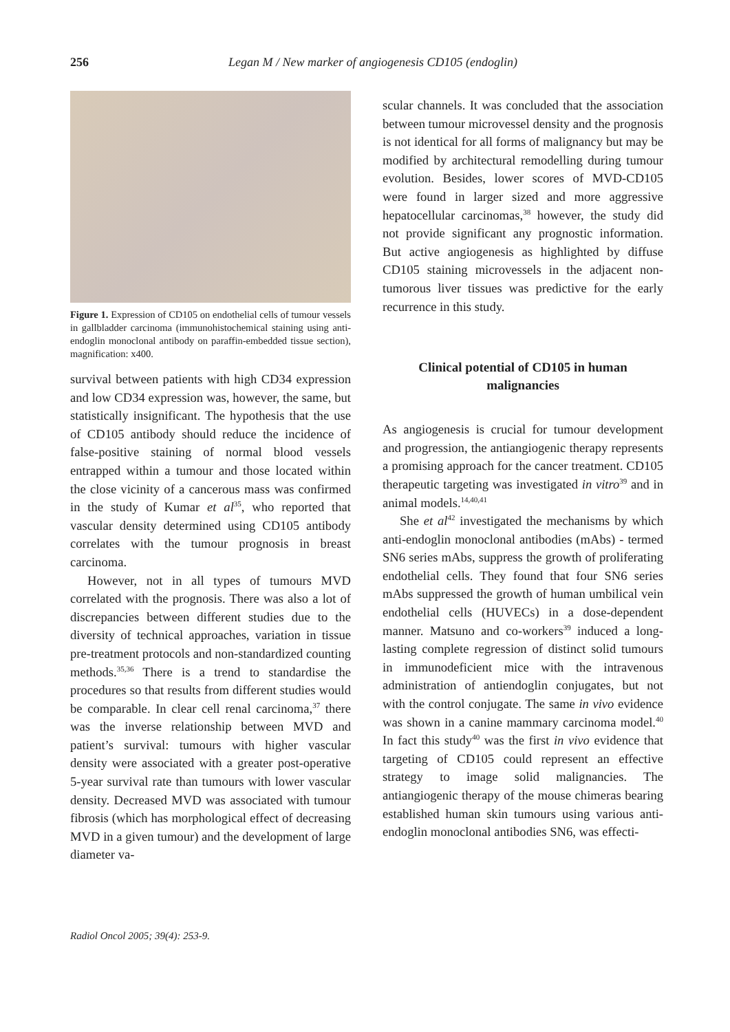256 Legan M / New marker of angiogenesis CD105 (endoglin)
Figure 1. Expression of CD105 on endothelial cells of tumour vessels in gallbladder carcinoma (immunohistochemical staining using anti-endoglin monoclonal antibody on paraffin-embedded tissue section), magnification: x400.
survival between patients with high CD34 expression and low CD34 expression was, however, the same, but statistically insignificant. The hypothesis that the use of CD105 antibody should reduce the incidence of false-positive staining of normal blood vessels entrapped within a tumour and those located within the close vicinity of a cancerous mass was confirmed in the study of Kumar et al<sup>35</sup>, who reported that vascular density determined using CD105 antibody correlates with the tumour prognosis in breast carcinoma.
However, not in all types of tumours MVD correlated with the prognosis. There was also a lot of discrepancies between different studies due to the diversity of technical approaches, variation in tissue pre-treatment protocols and non-standardized counting methods.<sup>35,36</sup> There is a trend to standardise the procedures so that results from different studies would be comparable. In clear cell renal carcinoma,<sup>37</sup> there was the inverse relationship between MVD and patient’s survival: tumours with higher vascular density were associated with a greater post-operative 5-year survival rate than tumours with lower vascular density. Decreased MVD was associated with tumour fibrosis (which has morphological effect of decreasing MVD in a given tumour) and the development of large diameter va-
scular channels. It was concluded that the association between tumour microvessel density and the prognosis is not identical for all forms of malignancy but may be modified by architectural remodelling during tumour evolution. Besides, lower scores of MVD-CD105 were found in larger sized and more aggressive hepatocellular carcinomas,<sup>38</sup> however, the study did not provide significant any prognostic information. But active angiogenesis as highlighted by diffuse CD105 staining microvessels in the adjacent non-tumorous liver tissues was predictive for the early recurrence in this study.
Clinical potential of CD105 in human malignancies
As angiogenesis is crucial for tumour development and progression, the antiangiogenic therapy represents a promising approach for the cancer treatment. CD105 therapeutic targeting was investigated in vitro<sup>39</sup> and in animal models.<sup>14,40,41</sup>
She et al<sup>42</sup> investigated the mechanisms by which anti-endoglin monoclonal antibodies (mAbs) - termed SN6 series mAbs, suppress the growth of proliferating endothelial cells. They found that four SN6 series mAbs suppressed the growth of human umbilical vein endothelial cells (HUVECs) in a dose-dependent manner. Matsuno and co-workers<sup>39</sup> induced a long-lasting complete regression of distinct solid tumours in immunodeficient mice with the intravenous administration of antiendoglin conjugates, but not with the control conjugate. The same in vivo evidence was shown in a canine mammary carcinoma model.<sup>40</sup> In fact this study<sup>40</sup> was the first in vivo evidence that targeting of CD105 could represent an effective strategy to image solid malignancies. The antiangiogenic therapy of the mouse chimeras bearing established human skin tumours using various anti-endoglin monoclonal antibodies SN6, was effecti-
Radiol Oncol 2005; 39(4): 253-9.